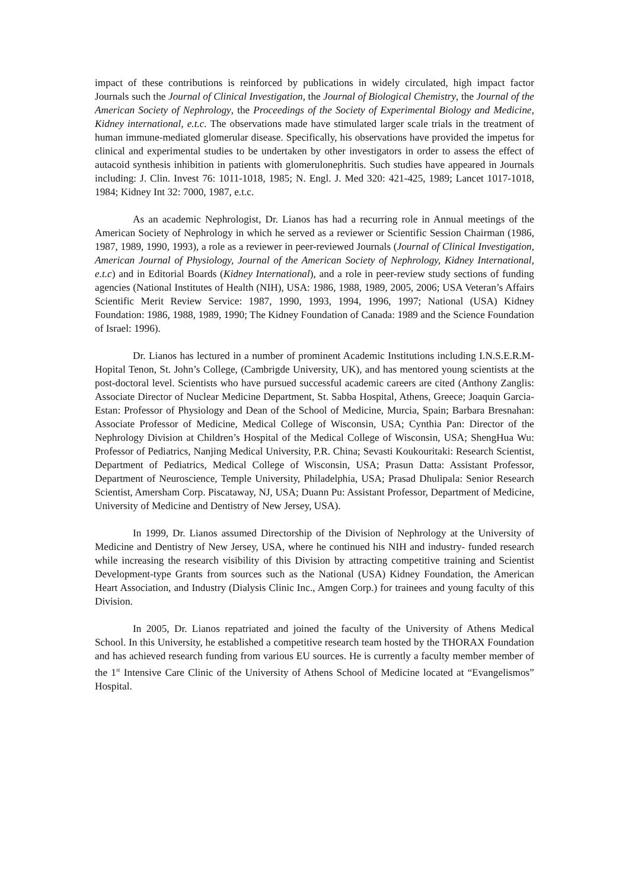impact of these contributions is reinforced by publications in widely circulated, high impact factor Journals such the Journal of Clinical Investigation, the Journal of Biological Chemistry, the Journal of the American Society of Nephrology, the Proceedings of the Society of Experimental Biology and Medicine, Kidney international, e.t.c. The observations made have stimulated larger scale trials in the treatment of human immune-mediated glomerular disease. Specifically, his observations have provided the impetus for clinical and experimental studies to be undertaken by other investigators in order to assess the effect of autacoid synthesis inhibition in patients with glomerulonephritis. Such studies have appeared in Journals including: J. Clin. Invest 76: 1011-1018, 1985; N. Engl. J. Med 320: 421-425, 1989; Lancet 1017-1018, 1984; Kidney Int 32: 7000, 1987, e.t.c.
As an academic Nephrologist, Dr. Lianos has had a recurring role in Annual meetings of the American Society of Nephrology in which he served as a reviewer or Scientific Session Chairman (1986, 1987, 1989, 1990, 1993), a role as a reviewer in peer-reviewed Journals (Journal of Clinical Investigation, American Journal of Physiology, Journal of the American Society of Nephrology, Kidney International, e.t.c) and in Editorial Boards (Kidney International), and a role in peer-review study sections of funding agencies (National Institutes of Health (NIH), USA: 1986, 1988, 1989, 2005, 2006; USA Veteran’s Affairs Scientific Merit Review Service: 1987, 1990, 1993, 1994, 1996, 1997; National (USA) Kidney Foundation: 1986, 1988, 1989, 1990; The Kidney Foundation of Canada: 1989 and the Science Foundation of Israel: 1996).
Dr. Lianos has lectured in a number of prominent Academic Institutions including I.N.S.E.R.M-Hopital Tenon, St. John’s College, (Cambrigde University, UK), and has mentored young scientists at the post-doctoral level. Scientists who have pursued successful academic careers are cited (Anthony Zanglis: Associate Director of Nuclear Medicine Department, St. Sabba Hospital, Athens, Greece; Joaquin Garcia-Estan: Professor of Physiology and Dean of the School of Medicine, Murcia, Spain; Barbara Bresnahan: Associate Professor of Medicine, Medical College of Wisconsin, USA; Cynthia Pan: Director of the Nephrology Division at Children’s Hospital of the Medical College of Wisconsin, USA; ShengHua Wu: Professor of Pediatrics, Nanjing Medical University, P.R. China; Sevasti Koukouritaki: Research Scientist, Department of Pediatrics, Medical College of Wisconsin, USA; Prasun Datta: Assistant Professor, Department of Neuroscience, Temple University, Philadelphia, USA; Prasad Dhulipala: Senior Research Scientist, Amersham Corp. Piscataway, NJ, USA; Duann Pu: Assistant Professor, Department of Medicine, University of Medicine and Dentistry of New Jersey, USA).
In 1999, Dr. Lianos assumed Directorship of the Division of Nephrology at the University of Medicine and Dentistry of New Jersey, USA, where he continued his NIH and industry- funded research while increasing the research visibility of this Division by attracting competitive training and Scientist Development-type Grants from sources such as the National (USA) Kidney Foundation, the American Heart Association, and Industry (Dialysis Clinic Inc., Amgen Corp.) for trainees and young faculty of this Division.
In 2005, Dr. Lianos repatriated and joined the faculty of the University of Athens Medical School. In this University, he established a competitive research team hosted by the THORAX Foundation and has achieved research funding from various EU sources. He is currently a faculty member member of the 1<sup>st</sup> Intensive Care Clinic of the University of Athens School of Medicine located at “Evangelismos” Hospital.